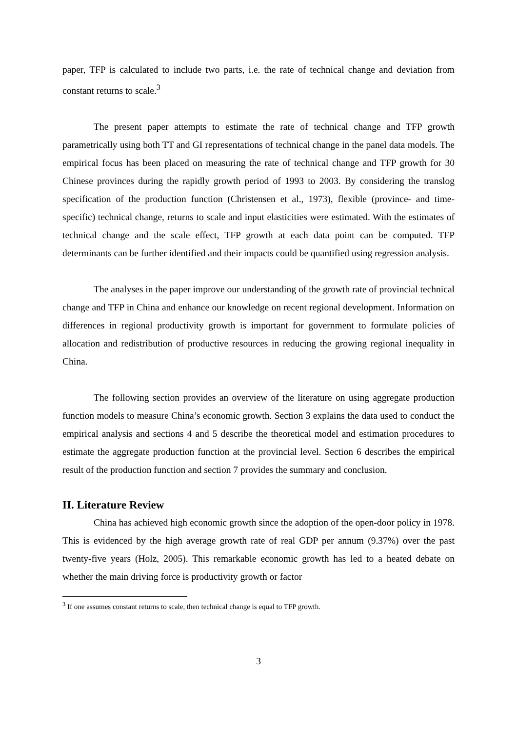paper, TFP is calculated to include two parts, i.e. the rate of technical change and deviation from constant returns to scale.<sup>3</sup>
The present paper attempts to estimate the rate of technical change and TFP growth parametrically using both TT and GI representations of technical change in the panel data models. The empirical focus has been placed on measuring the rate of technical change and TFP growth for 30 Chinese provinces during the rapidly growth period of 1993 to 2003. By considering the translog specification of the production function (Christensen et al., 1973), flexible (province- and time-specific) technical change, returns to scale and input elasticities were estimated. With the estimates of technical change and the scale effect, TFP growth at each data point can be computed. TFP determinants can be further identified and their impacts could be quantified using regression analysis.
The analyses in the paper improve our understanding of the growth rate of provincial technical change and TFP in China and enhance our knowledge on recent regional development. Information on differences in regional productivity growth is important for government to formulate policies of allocation and redistribution of productive resources in reducing the growing regional inequality in China.
The following section provides an overview of the literature on using aggregate production function models to measure China’s economic growth. Section 3 explains the data used to conduct the empirical analysis and sections 4 and 5 describe the theoretical model and estimation procedures to estimate the aggregate production function at the provincial level. Section 6 describes the empirical result of the production function and section 7 provides the summary and conclusion.
II. Literature Review
China has achieved high economic growth since the adoption of the open-door policy in 1978. This is evidenced by the high average growth rate of real GDP per annum (9.37%) over the past twenty-five years (Holz, 2005). This remarkable economic growth has led to a heated debate on whether the main driving force is productivity growth or factor
<sup>3</sup> If one assumes constant returns to scale, then technical change is equal to TFP growth.
3